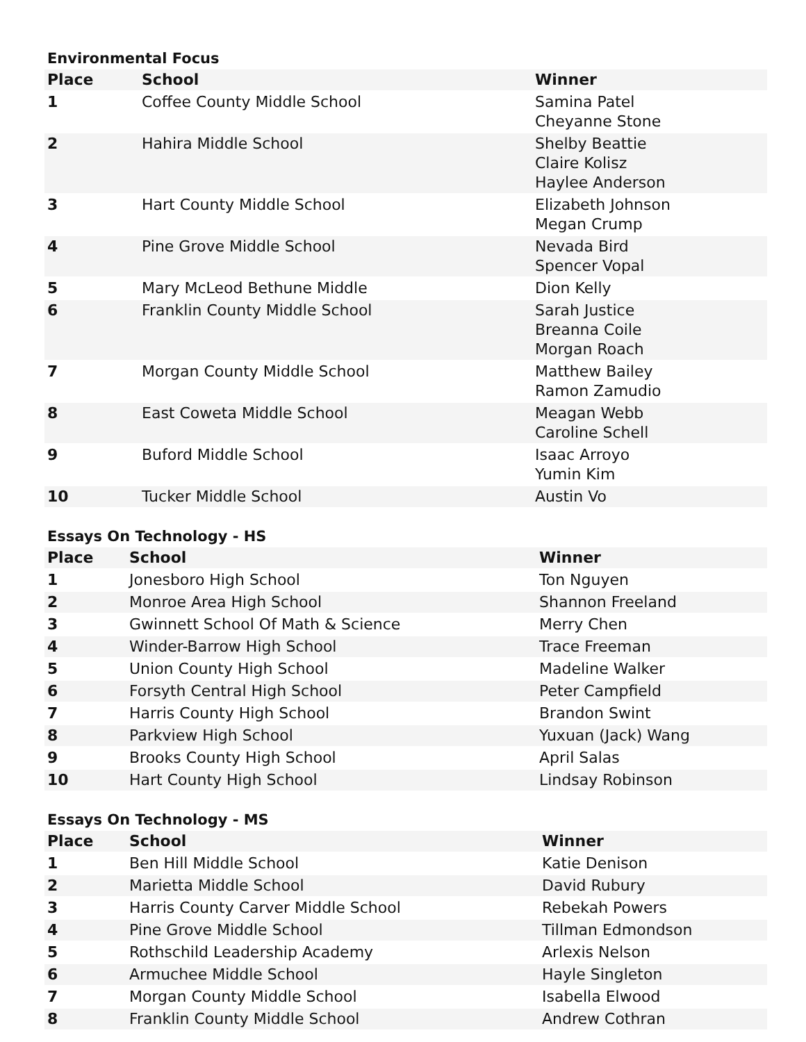Environmental Focus
| Place | School | Winner |
| --- | --- | --- |
| 1 | Coffee County Middle School | Samina Patel Cheyanne Stone |
| 2 | Hahira Middle School | Shelby Beattie Claire Kolisz Haylee Anderson |
| 3 | Hart County Middle School | Elizabeth Johnson Megan Crump |
| 4 | Pine Grove Middle School | Nevada Bird Spencer Vopal |
| 5 | Mary McLeod Bethune Middle | Dion Kelly |
| 6 | Franklin County Middle School | Sarah Justice Breanna Coile Morgan Roach |
| 7 | Morgan County Middle School | Matthew Bailey Ramon Zamudio |
| 8 | East Coweta Middle School | Meagan Webb Caroline Schell |
| 9 | Buford Middle School | Isaac Arroyo Yumin Kim |
| 10 | Tucker Middle School | Austin Vo |
Essays On Technology - HS
| Place | School | Winner |
| --- | --- | --- |
| 1 | Jonesboro High School | Ton Nguyen |
| 2 | Monroe Area High School | Shannon Freeland |
| 3 | Gwinnett School Of Math & Science | Merry Chen |
| 4 | Winder-Barrow High School | Trace Freeman |
| 5 | Union County High School | Madeline Walker |
| 6 | Forsyth Central High School | Peter Campfield |
| 7 | Harris County High School | Brandon Swint |
| 8 | Parkview High School | Yuxuan (Jack) Wang |
| 9 | Brooks County High School | April Salas |
| 10 | Hart County High School | Lindsay Robinson |
Essays On Technology - MS
| Place | School | Winner |
| --- | --- | --- |
| 1 | Ben Hill Middle School | Katie Denison |
| 2 | Marietta Middle School | David Rubury |
| 3 | Harris County Carver Middle School | Rebekah Powers |
| 4 | Pine Grove Middle School | Tillman Edmondson |
| 5 | Rothschild Leadership Academy | Arlexis Nelson |
| 6 | Armuchee Middle School | Hayle Singleton |
| 7 | Morgan County Middle School | Isabella Elwood |
| 8 | Franklin County Middle School | Andrew Cothran |